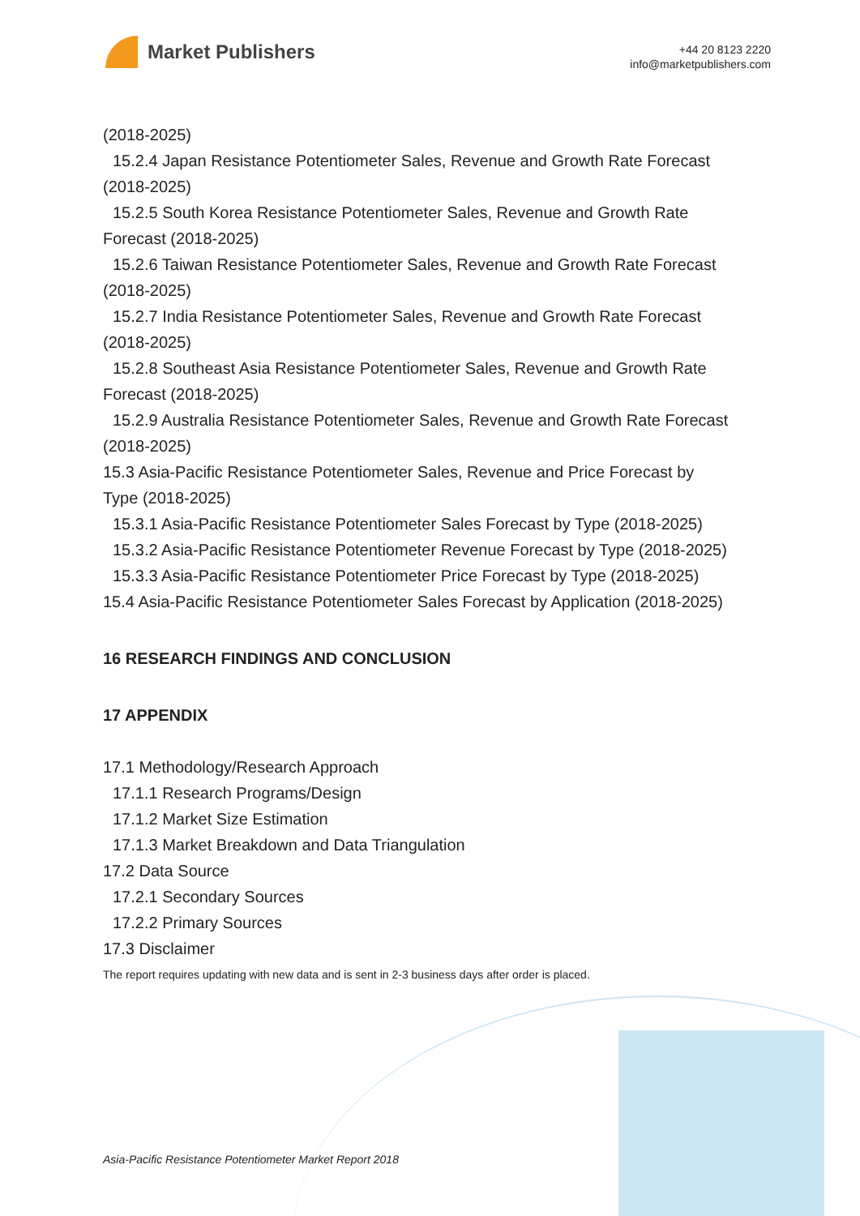Market Publishers
+44 20 8123 2220
info@marketpublishers.com
(2018-2025)
15.2.4 Japan Resistance Potentiometer Sales, Revenue and Growth Rate Forecast
(2018-2025)
15.2.5 South Korea Resistance Potentiometer Sales, Revenue and Growth Rate
Forecast (2018-2025)
15.2.6 Taiwan Resistance Potentiometer Sales, Revenue and Growth Rate Forecast
(2018-2025)
15.2.7 India Resistance Potentiometer Sales, Revenue and Growth Rate Forecast
(2018-2025)
15.2.8 Southeast Asia Resistance Potentiometer Sales, Revenue and Growth Rate
Forecast (2018-2025)
15.2.9 Australia Resistance Potentiometer Sales, Revenue and Growth Rate Forecast
(2018-2025)
15.3 Asia-Pacific Resistance Potentiometer Sales, Revenue and Price Forecast by
Type (2018-2025)
15.3.1 Asia-Pacific Resistance Potentiometer Sales Forecast by Type (2018-2025)
15.3.2 Asia-Pacific Resistance Potentiometer Revenue Forecast by Type (2018-2025)
15.3.3 Asia-Pacific Resistance Potentiometer Price Forecast by Type (2018-2025)
15.4 Asia-Pacific Resistance Potentiometer Sales Forecast by Application (2018-2025)
16 RESEARCH FINDINGS AND CONCLUSION
17 APPENDIX
17.1 Methodology/Research Approach
17.1.1 Research Programs/Design
17.1.2 Market Size Estimation
17.1.3 Market Breakdown and Data Triangulation
17.2 Data Source
17.2.1 Secondary Sources
17.2.2 Primary Sources
17.3 Disclaimer
The report requires updating with new data and is sent in 2-3 business days after order is placed.
Asia-Pacific Resistance Potentiometer Market Report 2018